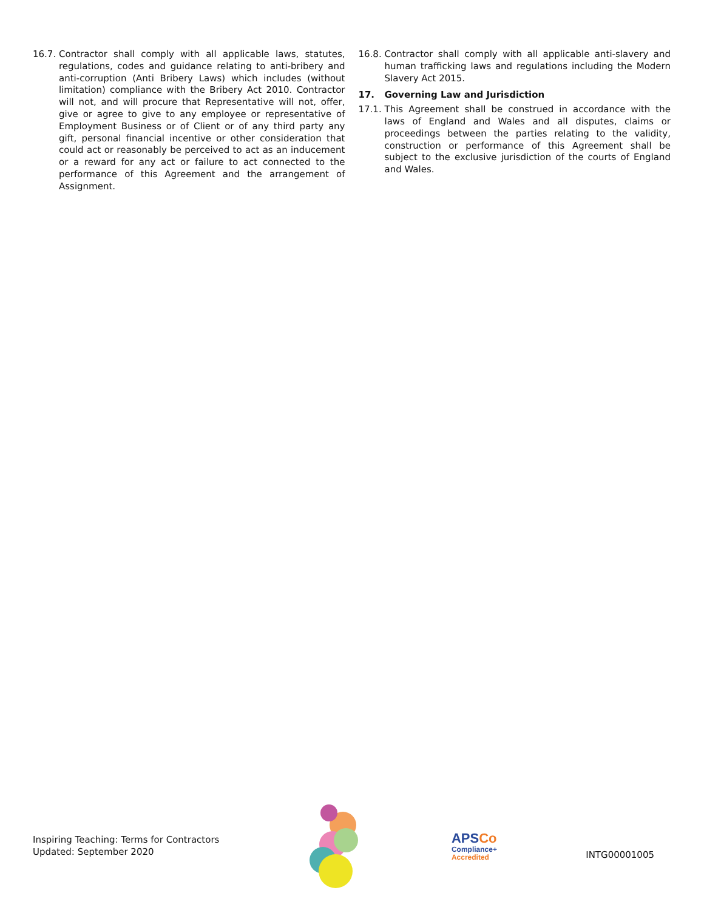16.7.
Contractor shall comply with all applicable laws, statutes, regulations, codes and guidance relating to anti-bribery and anti-corruption (Anti Bribery Laws) which includes (without limitation) compliance with the Bribery Act 2010. Contractor will not, and will procure that Representative will not, offer, give or agree to give to any employee or representative of Employment Business or of Client or of any third party any gift, personal financial incentive or other consideration that could act or reasonably be perceived to act as an inducement or a reward for any act or failure to act connected to the performance of this Agreement and the arrangement of Assignment.
16.8.
Contractor shall comply with all applicable anti-slavery and human trafficking laws and regulations including the Modern Slavery Act 2015.
17. Governing Law and Jurisdiction
17.1.
This Agreement shall be construed in accordance with the laws of England and Wales and all disputes, claims or proceedings between the parties relating to the validity, construction or performance of this Agreement shall be subject to the exclusive jurisdiction of the courts of England and Wales.
Inspiring Teaching: Terms for Contractors
Updated: September 2020
APSCo
Compliance+
Accredited
INTG00001005